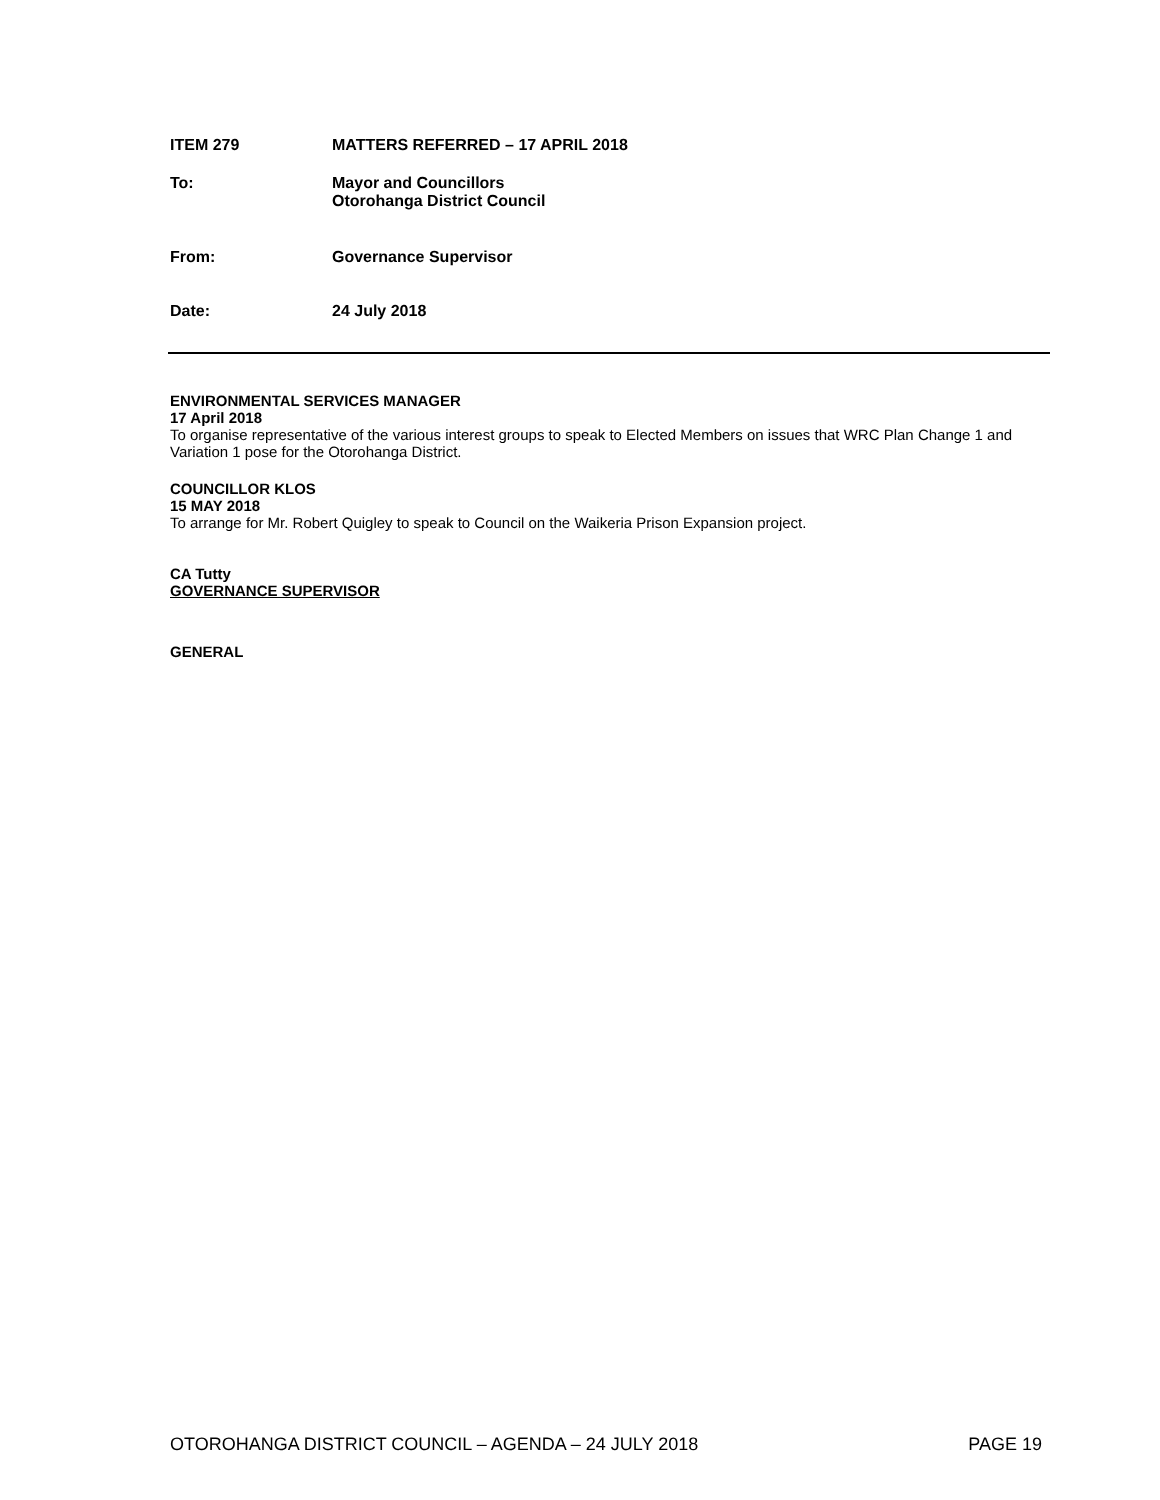ITEM 279 MATTERS REFERRED – 17 APRIL 2018
To: Mayor and Councillors
Otorohanga District Council
From: Governance Supervisor
Date: 24 July 2018
ENVIRONMENTAL SERVICES MANAGER
17 April 2018
To organise representative of the various interest groups to speak to Elected Members on issues that WRC Plan Change 1 and Variation 1 pose for the Otorohanga District.
COUNCILLOR KLOS
15 MAY 2018
To arrange for Mr. Robert Quigley to speak to Council on the Waikeria Prison Expansion project.
CA Tutty
GOVERNANCE SUPERVISOR
GENERAL
OTOROHANGA DISTRICT COUNCIL – AGENDA – 24 JULY 2018 PAGE 19